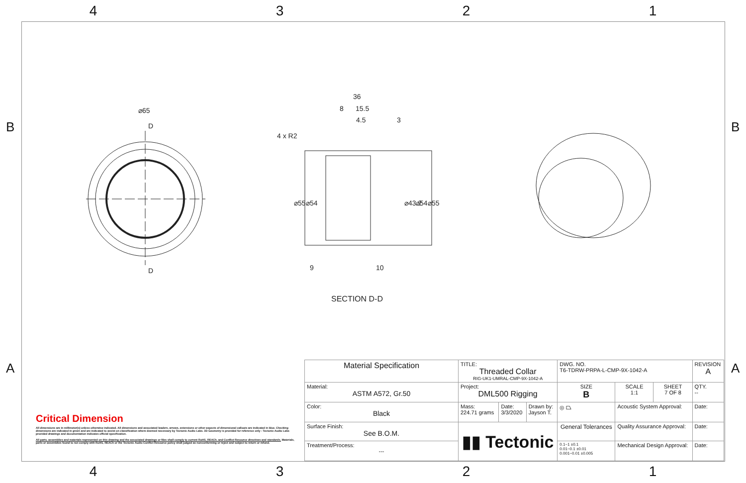4 3 2 1
B B
A A
⌀65
D
D
36
8
15.5
4.5
3
4 x R2
⌀55
⌀54
⌀43.2
⌀54
⌀55
9
10
SECTION D-D
Critical Dimension
All dimensions are in millimeter(s) unless otherwise indicated. All dimensions and associated leaders, arrows, extensions or other aspects of dimensional callouts are indicated in blue. Checking dimensions are indicated in green and are indicated to assist on classification where deemed necessary by Tectonic Audio Labs. 3D Geometry is provided for reference only - Tectonic Audio Labs provided drawings and documentation indicates official specification.
All parts, assemblies and materials represented on this drawing and the associated drawings or files shall comply to current RoHS, REACh, and Conflict Resource directives and standards. Materials, parts or assemblies found to not comply with RoHS, REACh or the Tectonic Audio Conflict Resource policy shall judged as nonconforming or reject and subject to return or refund.
| Material Specification | TITLE: Threaded Collar RIG-UK1-UMRAL-CMP-9X-1042-A | | | DWG. NO. T6-TDRW-PRPA-L-CMP-9X-1042-A | | | REVISION A |
| Material: ASTM A572, Gr.50 | Project: DML500 Rigging | | | SIZE B | SCALE 1:1 | SHEET 7 OF 8 | QTY. -- |
| Color: Black | Mass: 224.71 grams | Date: 3/3/2020 | Drawn by: Jayson T. | ◎ ⏢ | Acoustic System Approval: | | Date: |
| Surface Finish: See B.O.M. | ▮▮ Tectonic | | | General Tolerances | Quality Assurance Approval: | | Date: |
| Treatment/Process: --- | | | | 0.1~1 ±0.1 0.01~0.1 ±0.01 0.001~0.01 ±0.005 | Mechanical Design Approval: | | Date: |
4 3 2 1